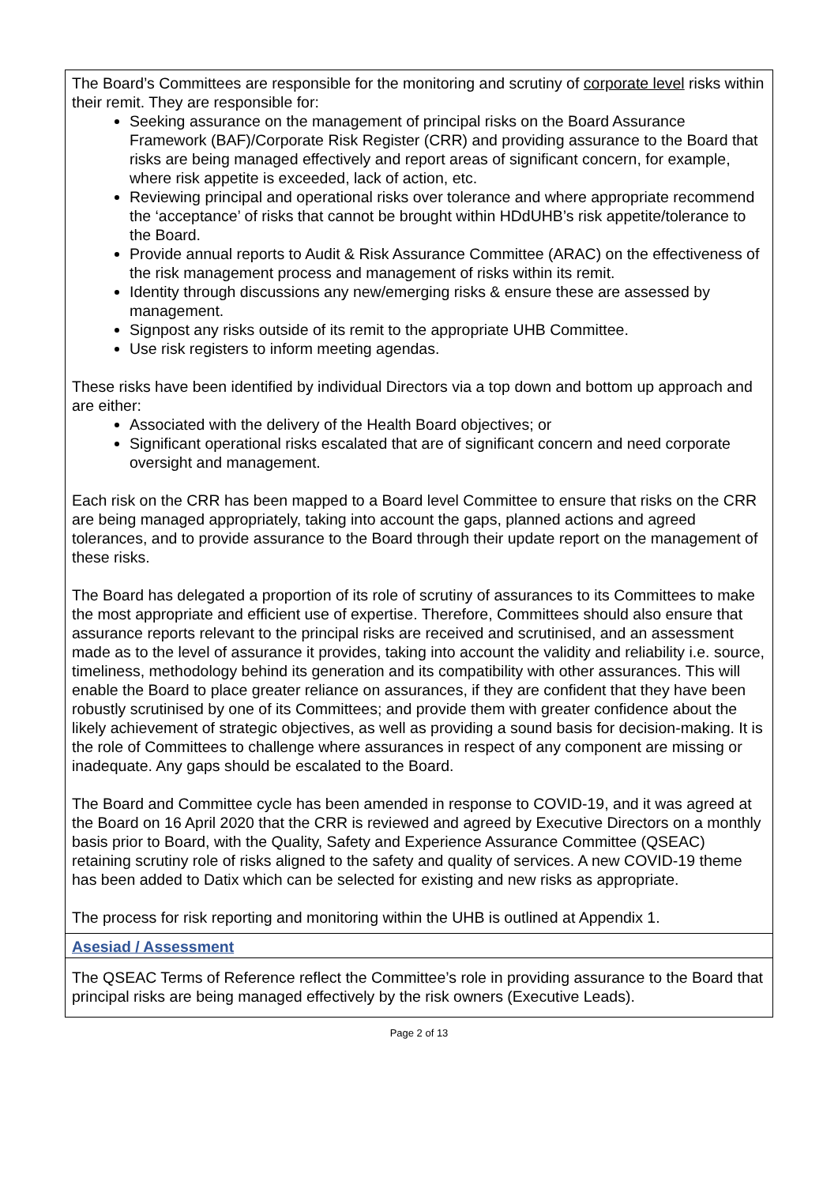| The Board’s Committees are responsible for the monitoring and scrutiny of corporate level risks within their remit. They are responsible for: Seeking assurance on the management of principal risks on the Board Assurance Framework (BAF)/Corporate Risk Register (CRR) and providing assurance to the Board that risks are being managed effectively and report areas of significant concern, for example, where risk appetite is exceeded, lack of action, etc. Reviewing principal and operational risks over tolerance and where appropriate recommend the ‘acceptance’ of risks that cannot be brought within HDdUHB’s risk appetite/tolerance to the Board. Provide annual reports to Audit & Risk Assurance Committee (ARAC) on the effectiveness of the risk management process and management of risks within its remit. Identity through discussions any new/emerging risks & ensure these are assessed by management. Signpost any risks outside of its remit to the appropriate UHB Committee. Use risk registers to inform meeting agendas. These risks have been identified by individual Directors via a top down and bottom up approach and are either: Associated with the delivery of the Health Board objectives; or Significant operational risks escalated that are of significant concern and need corporate oversight and management. Each risk on the CRR has been mapped to a Board level Committee to ensure that risks on the CRR are being managed appropriately, taking into account the gaps, planned actions and agreed tolerances, and to provide assurance to the Board through their update report on the management of these risks. The Board has delegated a proportion of its role of scrutiny of assurances to its Committees to make the most appropriate and efficient use of expertise. Therefore, Committees should also ensure that assurance reports relevant to the principal risks are received and scrutinised, and an assessment made as to the level of assurance it provides, taking into account the validity and reliability i.e. source, timeliness, methodology behind its generation and its compatibility with other assurances. This will enable the Board to place greater reliance on assurances, if they are confident that they have been robustly scrutinised by one of its Committees; and provide them with greater confidence about the likely achievement of strategic objectives, as well as providing a sound basis for decision-making. It is the role of Committees to challenge where assurances in respect of any component are missing or inadequate. Any gaps should be escalated to the Board. The Board and Committee cycle has been amended in response to COVID-19, and it was agreed at the Board on 16 April 2020 that the CRR is reviewed and agreed by Executive Directors on a monthly basis prior to Board, with the Quality, Safety and Experience Assurance Committee (QSEAC) retaining scrutiny role of risks aligned to the safety and quality of services. A new COVID-19 theme has been added to Datix which can be selected for existing and new risks as appropriate. The process for risk reporting and monitoring within the UHB is outlined at Appendix 1. |
| Asesiad / Assessment |
| The QSEAC Terms of Reference reflect the Committee’s role in providing assurance to the Board that principal risks are being managed effectively by the risk owners (Executive Leads). |
Page 2 of 13